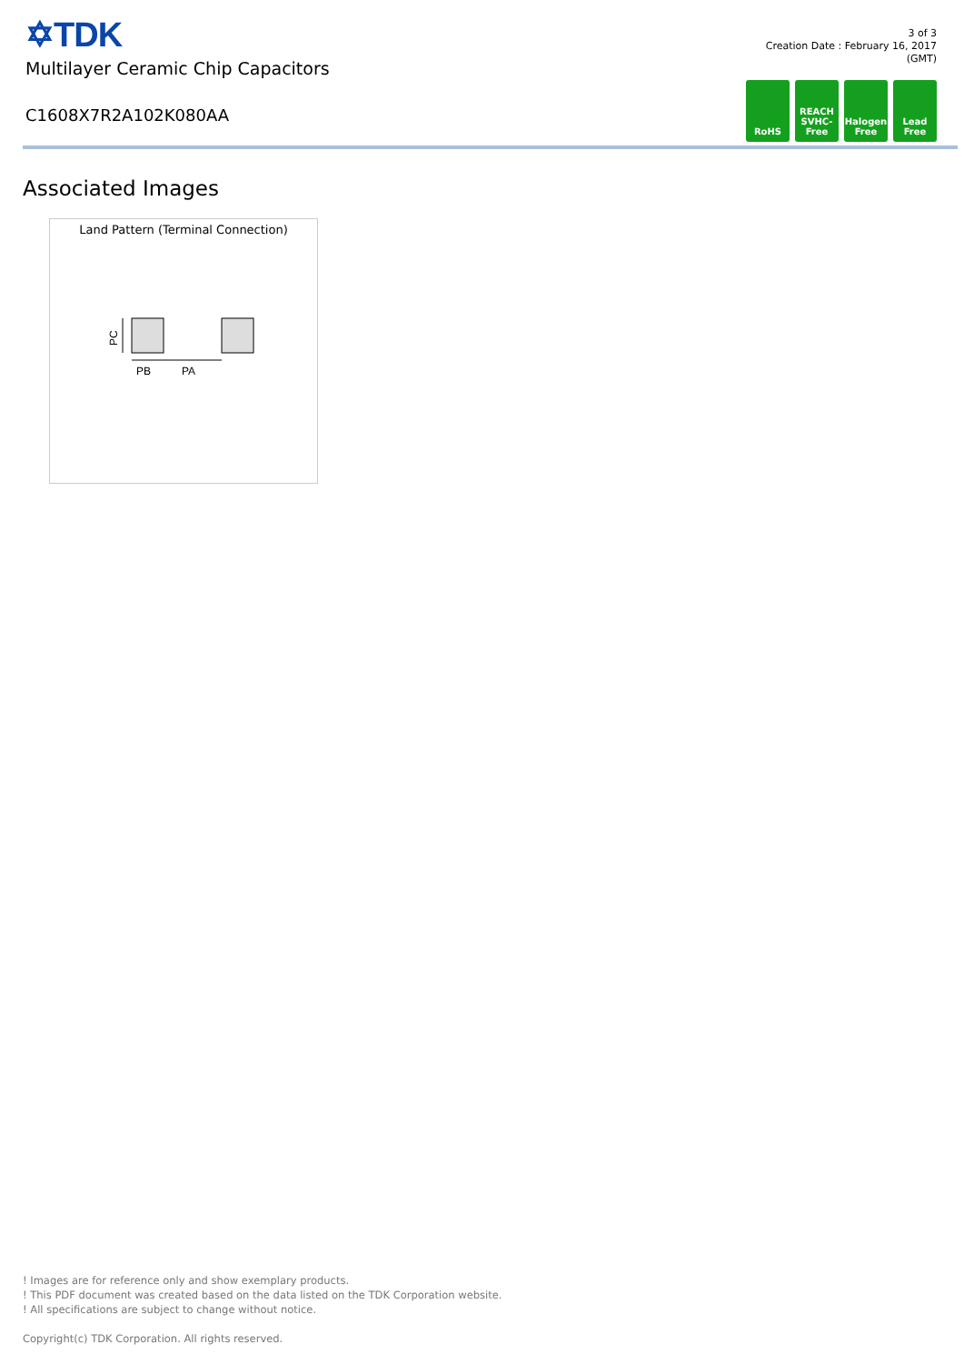✡TDK
Multilayer Ceramic Chip Capacitors
C1608X7R2A102K080AA
3 of 3
Creation Date : February 16, 2017
(GMT)
RoHS REACH
SVHC-Free
Halogen
Free
Lead
Free
Associated Images
Land Pattern (Terminal Connection)
PB
PA
PC
! Images are for reference only and show exemplary products.
! This PDF document was created based on the data listed on the TDK Corporation website.
! All specifications are subject to change without notice.
Copyright(c) TDK Corporation. All rights reserved.